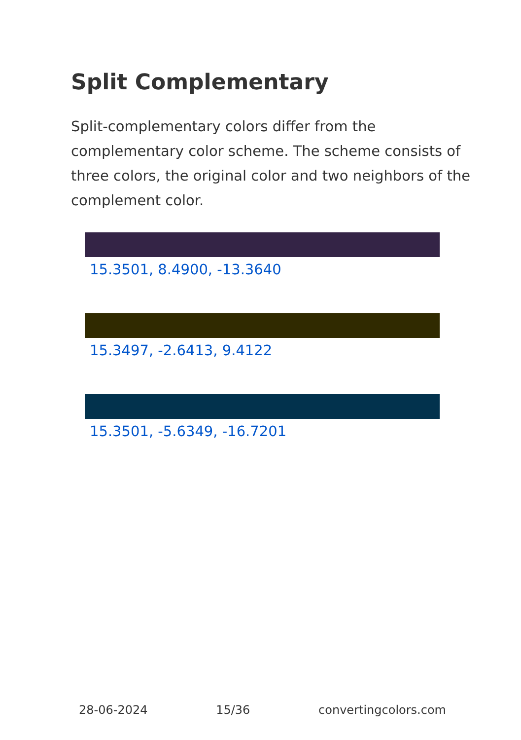Split Complementary
Split-complementary colors differ from the complementary color scheme. The scheme consists of three colors, the original color and two neighbors of the complement color.
15.3501, 8.4900, -13.3640
15.3497, -2.6413, 9.4122
15.3501, -5.6349, -16.7201
28-06-2024 15/36 convertingcolors.com